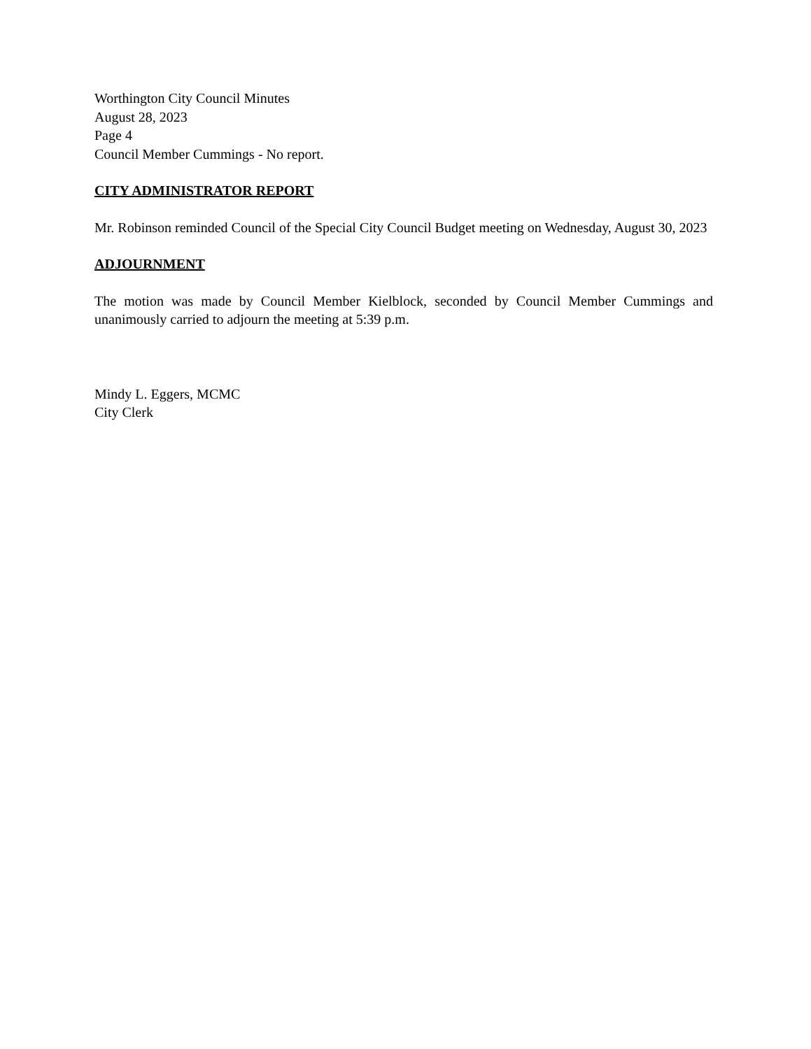Worthington City Council Minutes
August 28, 2023
Page 4
Council Member Cummings - No report.
CITY ADMINISTRATOR REPORT
Mr. Robinson reminded Council of the Special City Council Budget meeting on Wednesday, August 30, 2023
ADJOURNMENT
The motion was made by Council Member Kielblock, seconded by Council Member Cummings and unanimously carried to adjourn the meeting at 5:39 p.m.
Mindy L. Eggers, MCMC
City Clerk